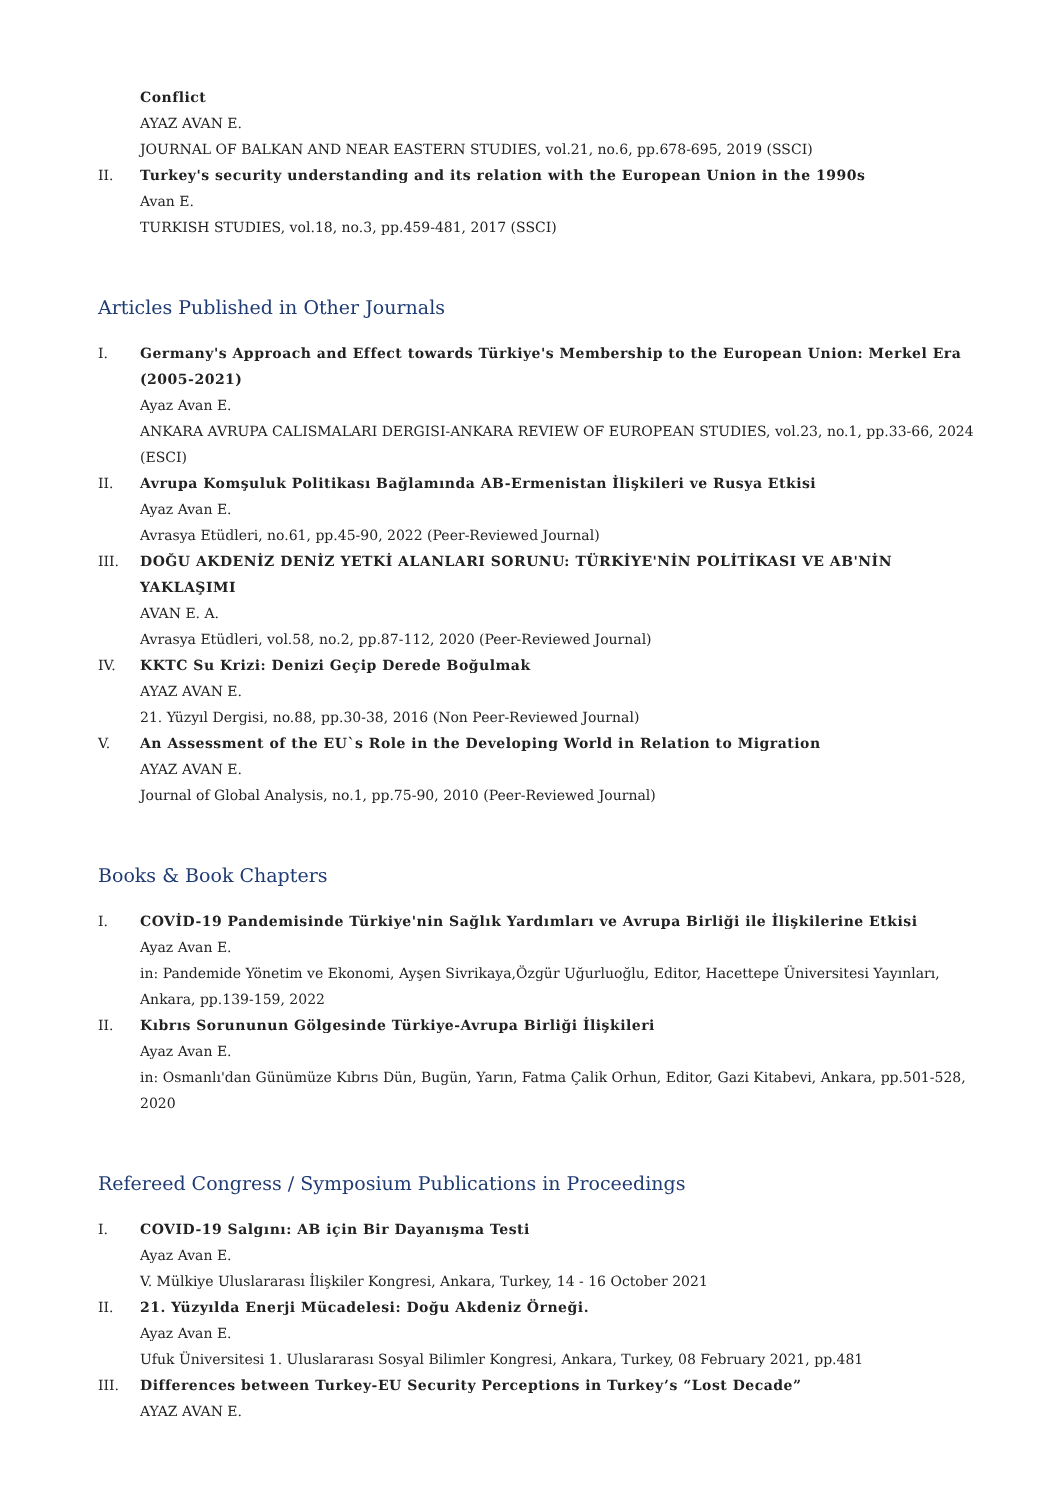Conflict
AYAZ AVAN E.
JOURNAL OF BALKAN AND NEAR EASTERN STUDIES, vol.21, no.6, pp.678-695, 2019 (SSCI)
II. Turkey's security understanding and its relation with the European Union in the 1990s
Avan E.
TURKISH STUDIES, vol.18, no.3, pp.459-481, 2017 (SSCI)
Articles Published in Other Journals
I. Germany's Approach and Effect towards Türkiye's Membership to the European Union: Merkel Era (2005-2021)
Ayaz Avan E.
ANKARA AVRUPA CALISMALARI DERGISI-ANKARA REVIEW OF EUROPEAN STUDIES, vol.23, no.1, pp.33-66, 2024 (ESCI)
II. Avrupa Komşuluk Politikası Bağlamında AB-Ermenistan İlişkileri ve Rusya Etkisi
Ayaz Avan E.
Avrasya Etüdleri, no.61, pp.45-90, 2022 (Peer-Reviewed Journal)
III. DOĞU AKDENİZ DENİZ YETKİ ALANLARI SORUNU: TÜRKİYE'NİN POLİTİKASI VE AB'NİN YAKLAŞIMI
AVAN E. A.
Avrasya Etüdleri, vol.58, no.2, pp.87-112, 2020 (Peer-Reviewed Journal)
IV. KKTC Su Krizi: Denizi Geçip Derede Boğulmak
AYAZ AVAN E.
21. Yüzyıl Dergisi, no.88, pp.30-38, 2016 (Non Peer-Reviewed Journal)
V. An Assessment of the EU`s Role in the Developing World in Relation to Migration
AYAZ AVAN E.
Journal of Global Analysis, no.1, pp.75-90, 2010 (Peer-Reviewed Journal)
Books & Book Chapters
I. COVİD-19 Pandemisinde Türkiye'nin Sağlık Yardımları ve Avrupa Birliği ile İlişkilerine Etkisi
Ayaz Avan E.
in: Pandemide Yönetim ve Ekonomi, Ayşen Sivrikaya,Özgür Uğurluoğlu, Editor, Hacettepe Üniversitesi Yayınları, Ankara, pp.139-159, 2022
II. Kıbrıs Sorununun Gölgesinde Türkiye-Avrupa Birliği İlişkileri
Ayaz Avan E.
in: Osmanlı'dan Günümüze Kıbrıs Dün, Bugün, Yarın, Fatma Çalik Orhun, Editor, Gazi Kitabevi, Ankara, pp.501-528, 2020
Refereed Congress / Symposium Publications in Proceedings
I. COVID-19 Salgını: AB için Bir Dayanışma Testi
Ayaz Avan E.
V. Mülkiye Uluslararası İlişkiler Kongresi, Ankara, Turkey, 14 - 16 October 2021
II. 21. Yüzyılda Enerji Mücadelesi: Doğu Akdeniz Örneği.
Ayaz Avan E.
Ufuk Üniversitesi 1. Uluslararası Sosyal Bilimler Kongresi, Ankara, Turkey, 08 February 2021, pp.481
III. Differences between Turkey-EU Security Perceptions in Turkey’s “Lost Decade”
AYAZ AVAN E.